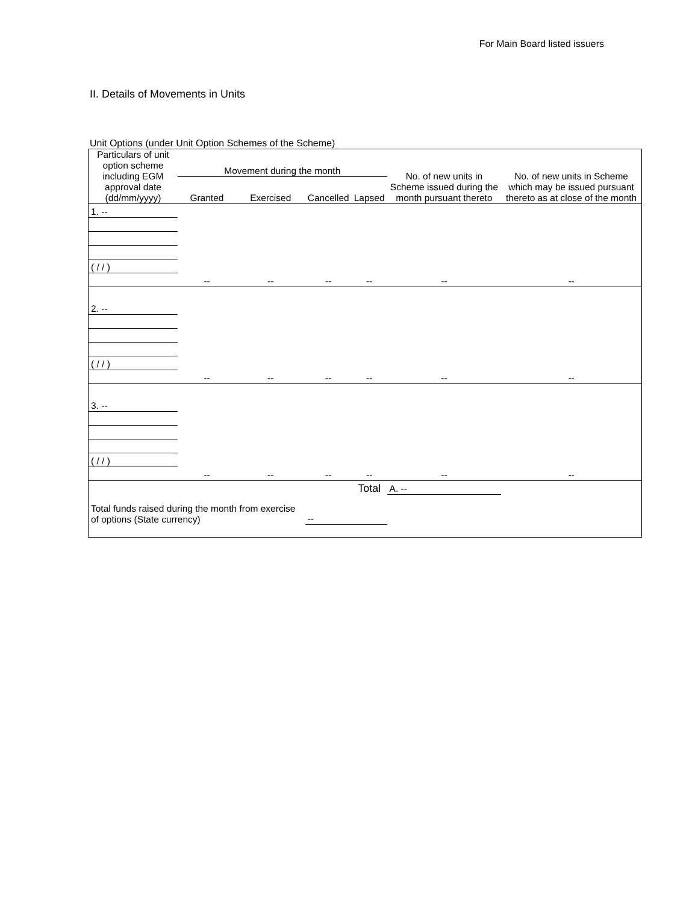For Main Board listed issuers
II. Details of Movements in Units
Unit Options (under Unit Option Schemes of the Scheme)
| Particulars of unit option scheme including EGM approval date (dd/mm/yyyy) | Movement during the month | | | | No. of new units in Scheme issued during the month pursuant thereto | No. of new units in Scheme which may be issued pursuant thereto as at close of the month |
| --- | --- | --- | --- | --- | --- | --- |
| | Granted | Exercised | Cancelled | Lapsed | | |
| 1. -- | | | | | | |
| ( / / ) | | | | | | |
| | -- | -- | -- | -- | -- | -- |
| 2. -- | | | | | | |
| ( / / ) | | | | | | |
| | -- | -- | -- | -- | -- | -- |
| 3. -- | | | | | | |
| ( / / ) | | | | | | |
| | -- | -- | -- | -- | -- | -- |
| | | | | Total | A. -- | |
| Total funds raised during the month from exercise of options (State currency) | | | -- | | | |